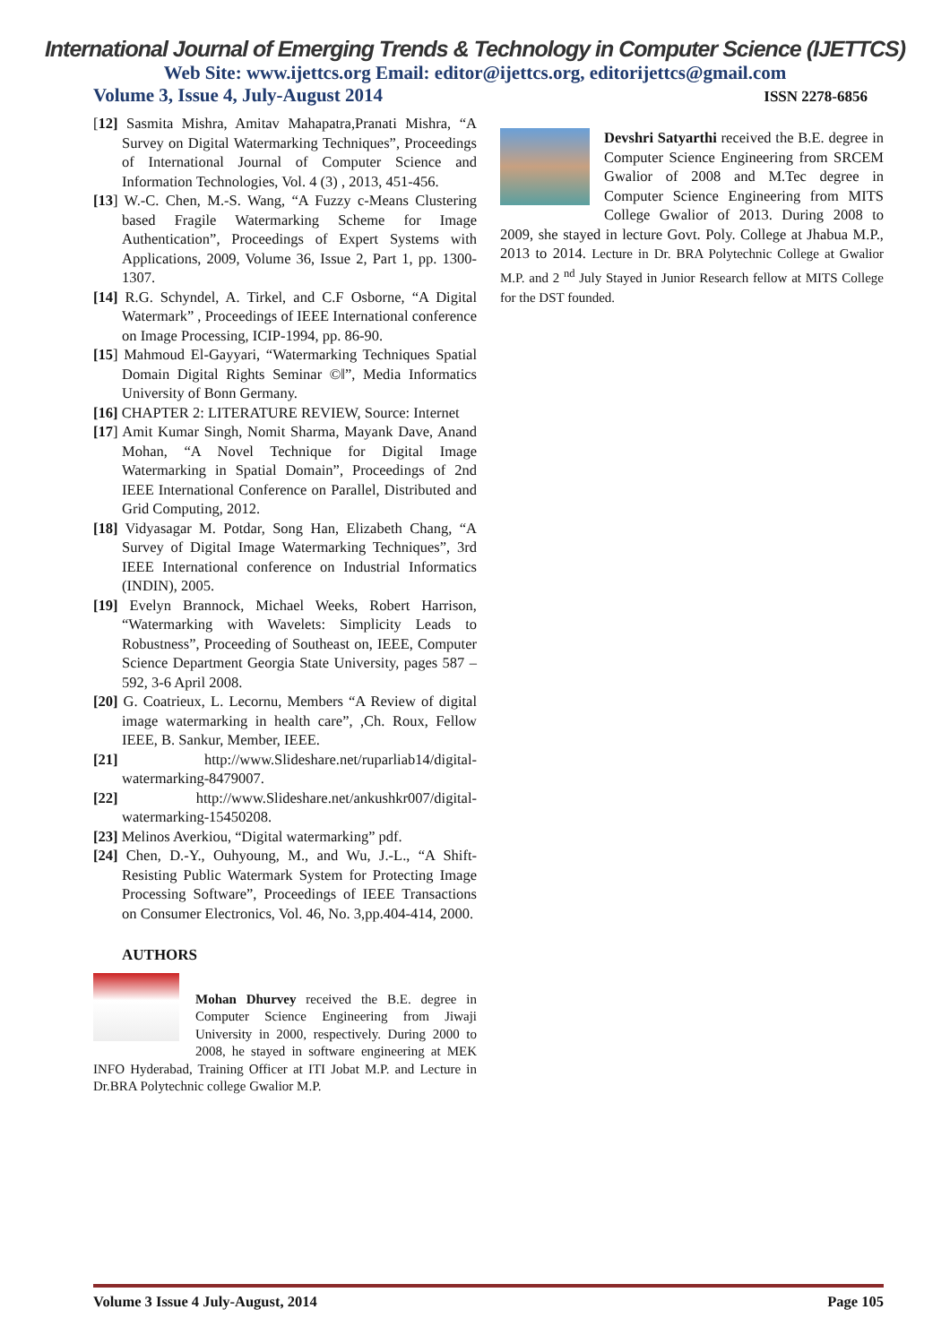International Journal of Emerging Trends & Technology in Computer Science (IJETTCS)
Web Site: www.ijettcs.org Email: editor@ijettcs.org, editorijettcs@gmail.com
Volume 3, Issue 4, July-August 2014 ISSN 2278-6856
[12] Sasmita Mishra, Amitav Mahapatra,Pranati Mishra, “A Survey on Digital Watermarking Techniques”, Proceedings of International Journal of Computer Science and Information Technologies, Vol. 4 (3) , 2013, 451-456.
[13] W.-C. Chen, M.-S. Wang, “A Fuzzy c-Means Clustering based Fragile Watermarking Scheme for Image Authentication”, Proceedings of Expert Systems with Applications, 2009, Volume 36, Issue 2, Part 1, pp. 1300-1307.
[14] R.G. Schyndel, A. Tirkel, and C.F Osborne, “A Digital Watermark” , Proceedings of IEEE International conference on Image Processing, ICIP-1994, pp. 86-90.
[15] Mahmoud El-Gayyari, “Watermarking Techniques Spatial Domain Digital Rights Seminar ©‖”, Media Informatics University of Bonn Germany.
[16] CHAPTER 2: LITERATURE REVIEW, Source: Internet
[17] Amit Kumar Singh, Nomit Sharma, Mayank Dave, Anand Mohan, “A Novel Technique for Digital Image Watermarking in Spatial Domain”, Proceedings of 2nd IEEE International Conference on Parallel, Distributed and Grid Computing, 2012.
[18] Vidyasagar M. Potdar, Song Han, Elizabeth Chang, “A Survey of Digital Image Watermarking Techniques”, 3rd IEEE International conference on Industrial Informatics (INDIN), 2005.
[19] Evelyn Brannock, Michael Weeks, Robert Harrison, “Watermarking with Wavelets: Simplicity Leads to Robustness”, Proceeding of Southeast on, IEEE, Computer Science Department Georgia State University, pages 587 – 592, 3-6 April 2008.
[20] G. Coatrieux, L. Lecornu, Members “A Review of digital image watermarking in health care”, ,Ch. Roux, Fellow IEEE, B. Sankur, Member, IEEE.
[21] http://www.Slideshare.net/ruparliab14/digital-watermarking-8479007.
[22] http://www.Slideshare.net/ankushkr007/digital-watermarking-15450208.
[23] Melinos Averkiou, “Digital watermarking” pdf.
[24] Chen, D.-Y., Ouhyoung, M., and Wu, J.-L., “A Shift-Resisting Public Watermark System for Protecting Image Processing Software”, Proceedings of IEEE Transactions on Consumer Electronics, Vol. 46, No. 3,pp.404-414, 2000.
AUTHORS
Mohan Dhurvey received the B.E. degree in Computer Science Engineering from Jiwaji University in 2000, respectively. During 2000 to 2008, he stayed in software engineering at MEK INFO Hyderabad, Training Officer at ITI Jobat M.P. and Lecture in Dr.BRA Polytechnic college Gwalior M.P.
Devshri Satyarthi received the B.E. degree in Computer Science Engineering from SRCEM Gwalior of 2008 and M.Tec degree in Computer Science Engineering from MITS College Gwalior of 2013. During 2008 to 2009, she stayed in lecture Govt. Poly. College at Jhabua M.P., 2013 to 2014. Lecture in Dr. BRA Polytechnic College at Gwalior M.P. and 2 <sup>nd</sup> July Stayed in Junior Research fellow at MITS College for the DST founded.
Volume 3 Issue 4 July-August, 2014 Page 105